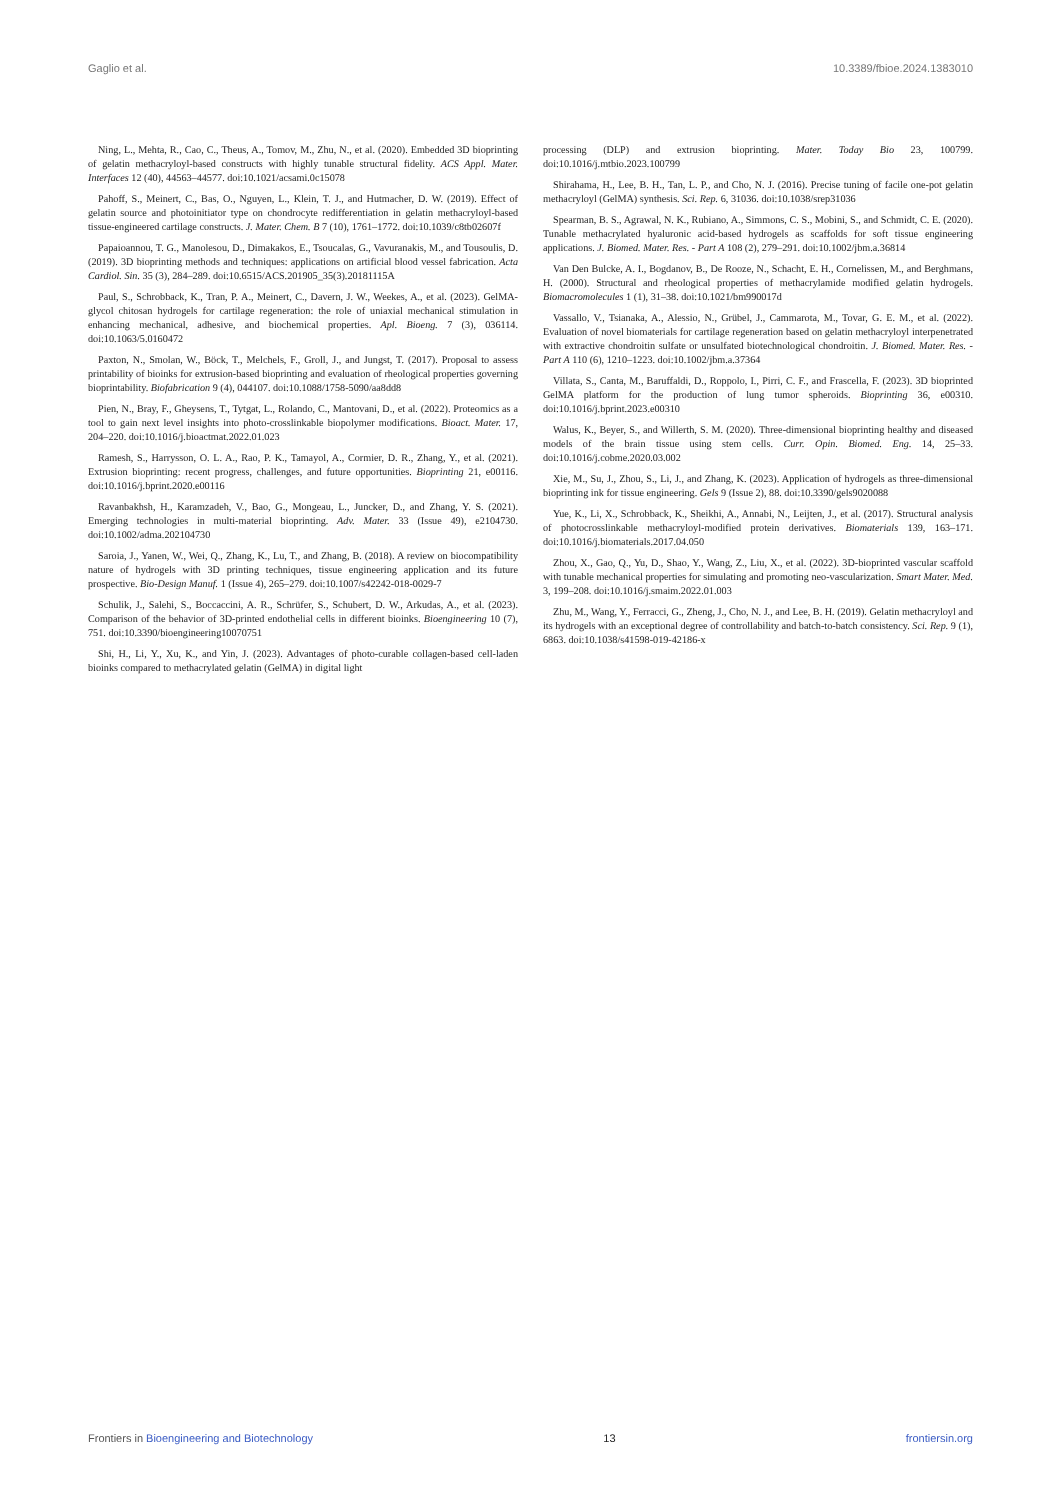Gaglio et al. 10.3389/fbioe.2024.1383010
Ning, L., Mehta, R., Cao, C., Theus, A., Tomov, M., Zhu, N., et al. (2020). Embedded 3D bioprinting of gelatin methacryloyl-based constructs with highly tunable structural fidelity. ACS Appl. Mater. Interfaces 12 (40), 44563–44577. doi:10.1021/acsami.0c15078
Pahoff, S., Meinert, C., Bas, O., Nguyen, L., Klein, T. J., and Hutmacher, D. W. (2019). Effect of gelatin source and photoinitiator type on chondrocyte redifferentiation in gelatin methacryloyl-based tissue-engineered cartilage constructs. J. Mater. Chem. B 7 (10), 1761–1772. doi:10.1039/c8tb02607f
Papaioannou, T. G., Manolesou, D., Dimakakos, E., Tsoucalas, G., Vavuranakis, M., and Tousoulis, D. (2019). 3D bioprinting methods and techniques: applications on artificial blood vessel fabrication. Acta Cardiol. Sin. 35 (3), 284–289. doi:10.6515/ACS.201905_35(3).20181115A
Paul, S., Schrobback, K., Tran, P. A., Meinert, C., Davern, J. W., Weekes, A., et al. (2023). GelMA-glycol chitosan hydrogels for cartilage regeneration: the role of uniaxial mechanical stimulation in enhancing mechanical, adhesive, and biochemical properties. Apl. Bioeng. 7 (3), 036114. doi:10.1063/5.0160472
Paxton, N., Smolan, W., Böck, T., Melchels, F., Groll, J., and Jungst, T. (2017). Proposal to assess printability of bioinks for extrusion-based bioprinting and evaluation of rheological properties governing bioprintability. Biofabrication 9 (4), 044107. doi:10.1088/1758-5090/aa8dd8
Pien, N., Bray, F., Gheysens, T., Tytgat, L., Rolando, C., Mantovani, D., et al. (2022). Proteomics as a tool to gain next level insights into photo-crosslinkable biopolymer modifications. Bioact. Mater. 17, 204–220. doi:10.1016/j.bioactmat.2022.01.023
Ramesh, S., Harrysson, O. L. A., Rao, P. K., Tamayol, A., Cormier, D. R., Zhang, Y., et al. (2021). Extrusion bioprinting: recent progress, challenges, and future opportunities. Bioprinting 21, e00116. doi:10.1016/j.bprint.2020.e00116
Ravanbakhsh, H., Karamzadeh, V., Bao, G., Mongeau, L., Juncker, D., and Zhang, Y. S. (2021). Emerging technologies in multi-material bioprinting. Adv. Mater. 33 (Issue 49), e2104730. doi:10.1002/adma.202104730
Saroia, J., Yanen, W., Wei, Q., Zhang, K., Lu, T., and Zhang, B. (2018). A review on biocompatibility nature of hydrogels with 3D printing techniques, tissue engineering application and its future prospective. Bio-Design Manuf. 1 (Issue 4), 265–279. doi:10.1007/s42242-018-0029-7
Schulik, J., Salehi, S., Boccaccini, A. R., Schrüfer, S., Schubert, D. W., Arkudas, A., et al. (2023). Comparison of the behavior of 3D-printed endothelial cells in different bioinks. Bioengineering 10 (7), 751. doi:10.3390/bioengineering10070751
Shi, H., Li, Y., Xu, K., and Yin, J. (2023). Advantages of photo-curable collagen-based cell-laden bioinks compared to methacrylated gelatin (GelMA) in digital light
processing (DLP) and extrusion bioprinting. Mater. Today Bio 23, 100799. doi:10.1016/j.mtbio.2023.100799
Shirahama, H., Lee, B. H., Tan, L. P., and Cho, N. J. (2016). Precise tuning of facile one-pot gelatin methacryloyl (GelMA) synthesis. Sci. Rep. 6, 31036. doi:10.1038/srep31036
Spearman, B. S., Agrawal, N. K., Rubiano, A., Simmons, C. S., Mobini, S., and Schmidt, C. E. (2020). Tunable methacrylated hyaluronic acid-based hydrogels as scaffolds for soft tissue engineering applications. J. Biomed. Mater. Res. - Part A 108 (2), 279–291. doi:10.1002/jbm.a.36814
Van Den Bulcke, A. I., Bogdanov, B., De Rooze, N., Schacht, E. H., Cornelissen, M., and Berghmans, H. (2000). Structural and rheological properties of methacrylamide modified gelatin hydrogels. Biomacromolecules 1 (1), 31–38. doi:10.1021/bm990017d
Vassallo, V., Tsianaka, A., Alessio, N., Grübel, J., Cammarota, M., Tovar, G. E. M., et al. (2022). Evaluation of novel biomaterials for cartilage regeneration based on gelatin methacryloyl interpenetrated with extractive chondroitin sulfate or unsulfated biotechnological chondroitin. J. Biomed. Mater. Res. - Part A 110 (6), 1210–1223. doi:10.1002/jbm.a.37364
Villata, S., Canta, M., Baruffaldi, D., Roppolo, I., Pirri, C. F., and Frascella, F. (2023). 3D bioprinted GelMA platform for the production of lung tumor spheroids. Bioprinting 36, e00310. doi:10.1016/j.bprint.2023.e00310
Walus, K., Beyer, S., and Willerth, S. M. (2020). Three-dimensional bioprinting healthy and diseased models of the brain tissue using stem cells. Curr. Opin. Biomed. Eng. 14, 25–33. doi:10.1016/j.cobme.2020.03.002
Xie, M., Su, J., Zhou, S., Li, J., and Zhang, K. (2023). Application of hydrogels as three-dimensional bioprinting ink for tissue engineering. Gels 9 (Issue 2), 88. doi:10.3390/gels9020088
Yue, K., Li, X., Schrobback, K., Sheikhi, A., Annabi, N., Leijten, J., et al. (2017). Structural analysis of photocrosslinkable methacryloyl-modified protein derivatives. Biomaterials 139, 163–171. doi:10.1016/j.biomaterials.2017.04.050
Zhou, X., Gao, Q., Yu, D., Shao, Y., Wang, Z., Liu, X., et al. (2022). 3D-bioprinted vascular scaffold with tunable mechanical properties for simulating and promoting neo-vascularization. Smart Mater. Med. 3, 199–208. doi:10.1016/j.smaim.2022.01.003
Zhu, M., Wang, Y., Ferracci, G., Zheng, J., Cho, N. J., and Lee, B. H. (2019). Gelatin methacryloyl and its hydrogels with an exceptional degree of controllability and batch-to-batch consistency. Sci. Rep. 9 (1), 6863. doi:10.1038/s41598-019-42186-x
Frontiers in Bioengineering and Biotechnology 13 frontiersin.org